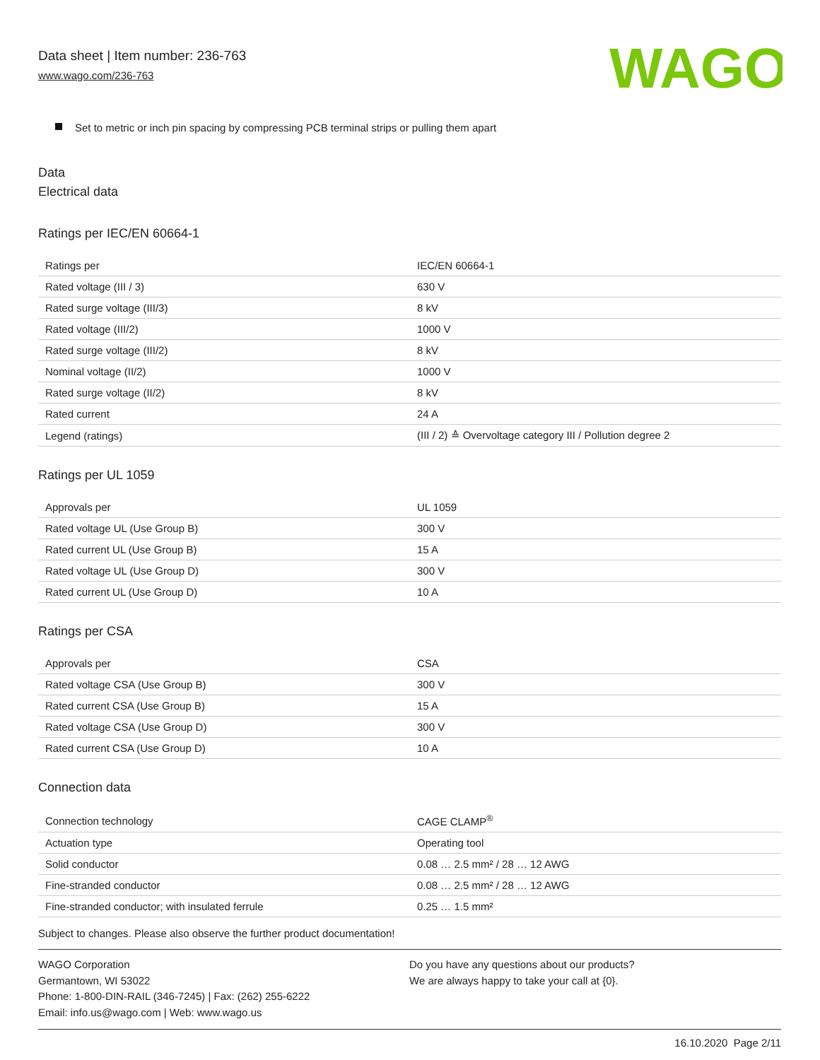Data sheet | Item number: 236-763
www.wago.com/236-763
WAGO
Set to metric or inch pin spacing by compressing PCB terminal strips or pulling them apart
Data
Electrical data
Ratings per IEC/EN 60664-1
| Ratings per | IEC/EN 60664-1 |
| Rated voltage (III / 3) | 630 V |
| Rated surge voltage (III/3) | 8 kV |
| Rated voltage (III/2) | 1000 V |
| Rated surge voltage (III/2) | 8 kV |
| Nominal voltage (II/2) | 1000 V |
| Rated surge voltage (II/2) | 8 kV |
| Rated current | 24 A |
| Legend (ratings) | (III / 2) ≙ Overvoltage category III / Pollution degree 2 |
Ratings per UL 1059
| Approvals per | UL 1059 |
| Rated voltage UL (Use Group B) | 300 V |
| Rated current UL (Use Group B) | 15 A |
| Rated voltage UL (Use Group D) | 300 V |
| Rated current UL (Use Group D) | 10 A |
Ratings per CSA
| Approvals per | CSA |
| Rated voltage CSA (Use Group B) | 300 V |
| Rated current CSA (Use Group B) | 15 A |
| Rated voltage CSA (Use Group D) | 300 V |
| Rated current CSA (Use Group D) | 10 A |
Connection data
| Connection technology | CAGE CLAMP<sup>®</sup> |
| Actuation type | Operating tool |
| Solid conductor | 0.08 … 2.5 mm² / 28 … 12 AWG |
| Fine-stranded conductor | 0.08 … 2.5 mm² / 28 … 12 AWG |
| Fine-stranded conductor; with insulated ferrule | 0.25 … 1.5 mm² |
Subject to changes. Please also observe the further product documentation!
WAGO Corporation
Germantown, WI 53022
Phone: 1-800-DIN-RAIL (346-7245) | Fax: (262) 255-6222
Email: info.us@wago.com | Web: www.wago.us
Do you have any questions about our products?
We are always happy to take your call at {0}.
16.10.2020 Page 2/11